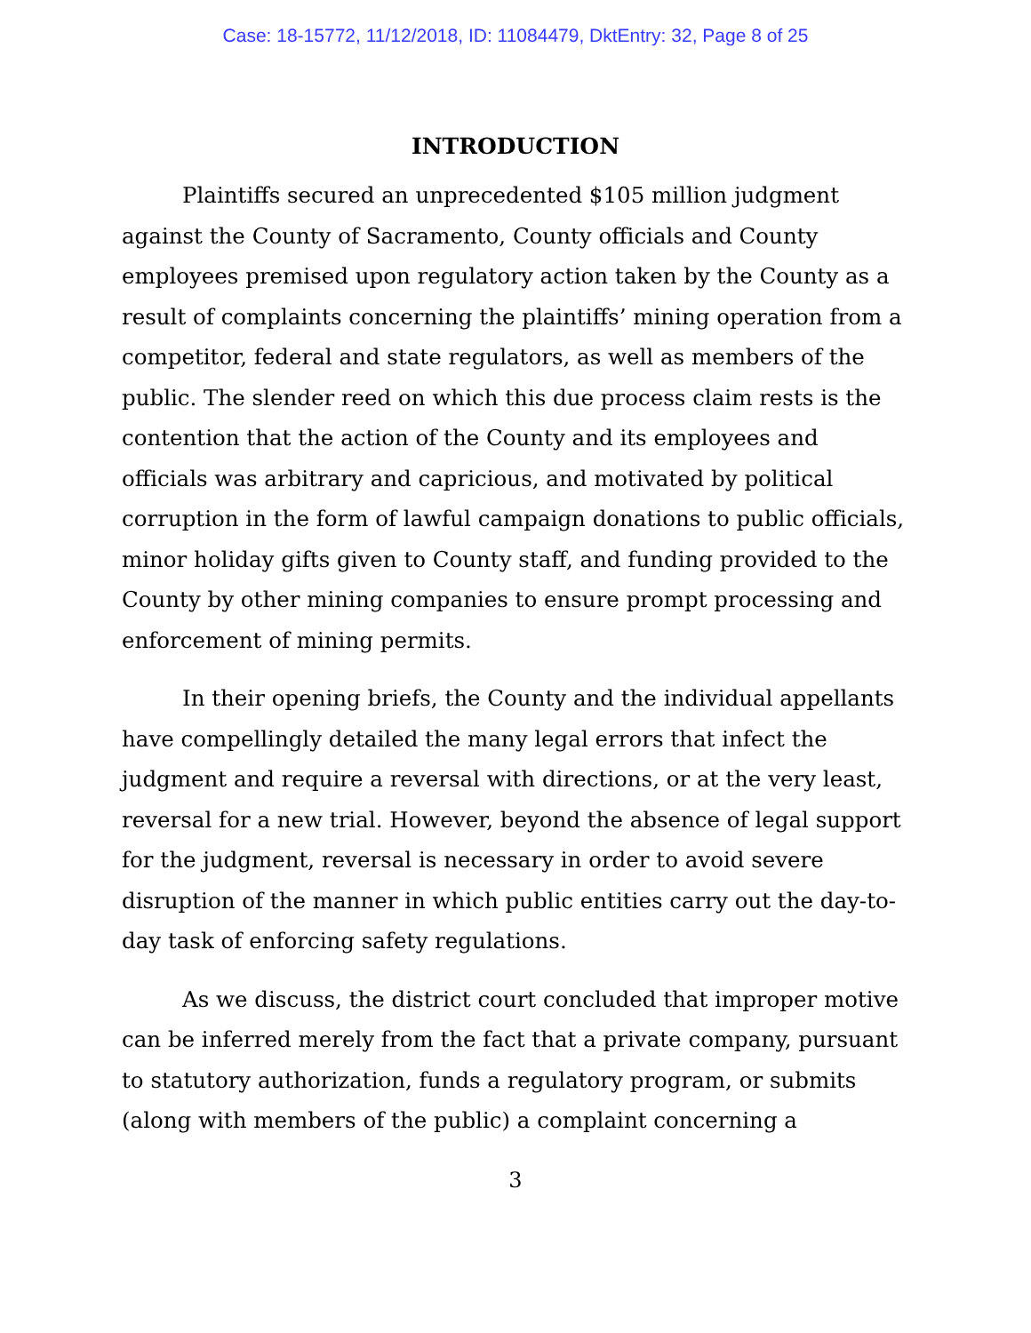Case: 18-15772, 11/12/2018, ID: 11084479, DktEntry: 32, Page 8 of 25
INTRODUCTION
Plaintiffs secured an unprecedented $105 million judgment against the County of Sacramento, County officials and County employees premised upon regulatory action taken by the County as a result of complaints concerning the plaintiffs’ mining operation from a competitor, federal and state regulators, as well as members of the public. The slender reed on which this due process claim rests is the contention that the action of the County and its employees and officials was arbitrary and capricious, and motivated by political corruption in the form of lawful campaign donations to public officials, minor holiday gifts given to County staff, and funding provided to the County by other mining companies to ensure prompt processing and enforcement of mining permits.
In their opening briefs, the County and the individual appellants have compellingly detailed the many legal errors that infect the judgment and require a reversal with directions, or at the very least, reversal for a new trial. However, beyond the absence of legal support for the judgment, reversal is necessary in order to avoid severe disruption of the manner in which public entities carry out the day-to-day task of enforcing safety regulations.
As we discuss, the district court concluded that improper motive can be inferred merely from the fact that a private company, pursuant to statutory authorization, funds a regulatory program, or submits (along with members of the public) a complaint concerning a
3